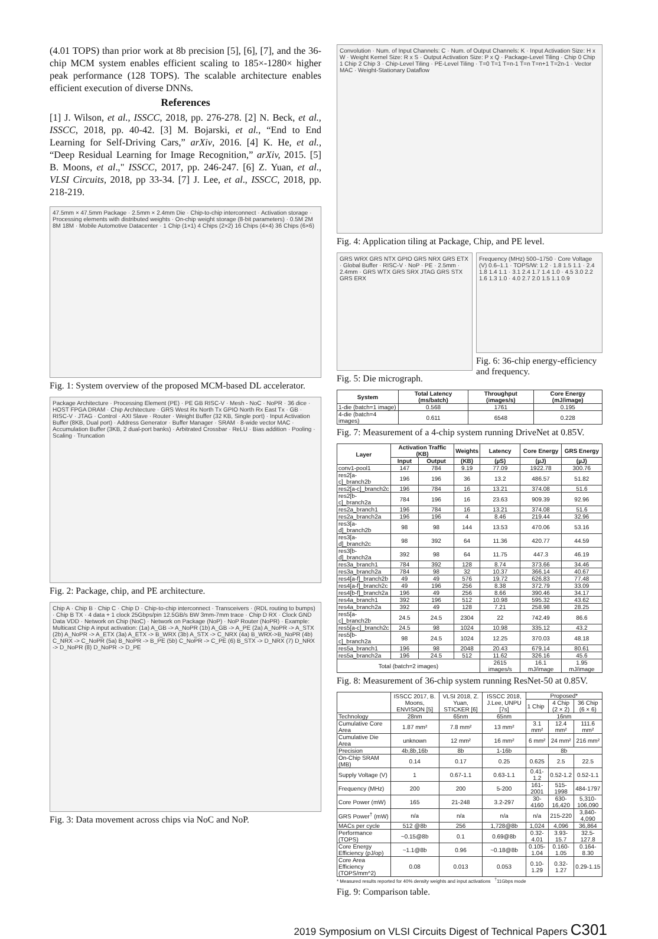(4.01 TOPS) than prior work at 8b precision [5], [6], [7], and the 36-chip MCM system enables efficient scaling to 185×-1280× higher peak performance (128 TOPS). The scalable architecture enables efficient execution of diverse DNNs.
References
[1] J. Wilson, et al., ISSCC, 2018, pp. 276-278. [2] N. Beck, et al., ISSCC, 2018, pp. 40-42. [3] M. Bojarski, et al., “End to End Learning for Self-Driving Cars,” arXiv, 2016. [4] K. He, et al., “Deep Residual Learning for Image Recognition,” arXiv, 2015. [5] B. Moons, et al.," ISSCC, 2017, pp. 246-247. [6] Z. Yuan, et al., VLSI Circuits, 2018, pp 33-34. [7] J. Lee, et al., ISSCC, 2018, pp. 218-219.
47.5mm × 47.5mm Package · 2.5mm × 2.4mm Die · Chip-to-chip interconnect · Activation storage · Processing elements with distributed weights · On-chip weight storage (8-bit parameters) · 0.5M 2M 8M 18M · Mobile Automotive Datacenter · 1 Chip (1×1) 4 Chips (2×2) 16 Chips (4×4) 36 Chips (6×6)
Fig. 1: System overview of the proposed MCM-based DL accelerator.
Package Architecture · Processing Element (PE) · PE GB RISC-V · Mesh - NoC · NoPR · 36 dice · HOST FPGA DRAM · Chip Architecture · GRS West Rx North Tx GPIO North Rx East Tx · GB · RISC-V · JTAG · Control · AXI Slave · Router · Weight Buffer (32 KB, Single port) · Input Activation Buffer (8KB, Dual port) · Address Generator · Buffer Manager · SRAM · 8-wide vector MAC · Accumulation Buffer (3KB, 2 dual-port banks) · Arbitrated Crossbar · ReLU · Bias addition · Pooling · Scaling · Truncation
Fig. 2: Package, chip, and PE architecture.
Chip A · Chip B · Chip C · Chip D · Chip-to-chip interconnect · Transceivers · (RDL routing to bumps) · Chip B TX · 4 data + 1 clock 25Gbps/pin 12.5GB/s BW 3mm-7mm trace · Chip D RX · Clock GND Data VDD · Network on Chip (NoC) · Network on Package (NoP) · NoP Router (NoPR) · Example: Multicast Chip A input activation: (1a) A_GB -> A_NoPR (1b) A_GB -> A_PE (2a) A_NoPR -> A_STX (2b) A_NoPR -> A_ETX (3a) A_ETX -> B_WRX (3b) A_STX -> C_NRX (4a) B_WRX->B_NoPR (4b) C_NRX -> C_NoPR (5a) B_NoPR -> B_PE (5b) C_NoPR -> C_PE (6) B_STX -> D_NRX (7) D_NRX -> D_NoPR (8) D_NoPR -> D_PE
Fig. 3: Data movement across chips via NoC and NoP.
Convolution · Num. of Input Channels: C · Num. of Output Channels: K · Input Activation Size: H x W · Weight Kernel Size: R x S · Output Activation Size: P x Q · Package-Level Tiling · Chip 0 Chip 1 Chip 2 Chip 3 · Chip-Level Tiling · PE-Level Tiling · T=0 T=1 T=n-1 T=n T=n+1 T=2n-1 · Vector MAC · Weight-Stationary Dataflow
Fig. 4: Application tiling at Package, Chip, and PE level.
GRS WRX GRS NTX GPIO GRS NRX GRS ETX · Global Buffer · RISC-V · NoP · PE · 2.5mm · 2.4mm · GRS WTX GRS SRX JTAG GRS STX GRS ERX
Fig. 5: Die micrograph.
Frequency (MHz) 500–1750 · Core Voltage (V) 0.6–1.1 · TOPS/W: 1.2 · 1.8 1.5 1.1 · 2.4 1.8 1.4 1.1 · 3.1 2.4 1.7 1.4 1.0 · 4.5 3.0 2.2 1.6 1.3 1.0 · 4.0 2.7 2.0 1.5 1.1 0.9
Fig. 6: 36-chip energy-efficiency and frequency.
| System | Total Latency (ms/batch) | Throughput (images/s) | Core Energy (mJ/image) |
| --- | --- | --- | --- |
| 1-die (batch=1 image) | 0.568 | 1761 | 0.195 |
| 4-die (batch=4 images) | 0.611 | 6548 | 0.228 |
Fig. 7: Measurement of a 4-chip system running DriveNet at 0.85V.
| Layer | Activation Traffic (KB) | | Weights | Latency | Core Energy | GRS Energy |
| --- | --- | --- | --- | --- | --- | --- |
| | Input | Output | (KB) | (µS) | (µJ) | (µJ) |
| conv1-pool1 | 147 | 784 | 9.19 | 77.09 | 1922.78 | 300.76 |
| res2[a-c]_branch2b | 196 | 196 | 36 | 13.2 | 486.57 | 51.82 |
| res2[a-c]_branch2c | 196 | 784 | 16 | 13.21 | 374.08 | 51.6 |
| res2[b-c]_branch2a | 784 | 196 | 16 | 23.63 | 909.39 | 92.96 |
| res2a_branch1 | 196 | 784 | 16 | 13.21 | 374.08 | 51.6 |
| res2a_branch2a | 196 | 196 | 4 | 8.46 | 219.44 | 32.96 |
| res3[a-d]_branch2b | 98 | 98 | 144 | 13.53 | 470.06 | 53.16 |
| res3[a-d]_branch2c | 98 | 392 | 64 | 11.36 | 420.77 | 44.59 |
| res3[b-d]_branch2a | 392 | 98 | 64 | 11.75 | 447.3 | 46.19 |
| res3a_branch1 | 784 | 392 | 128 | 8.74 | 373.66 | 34.46 |
| res3a_branch2a | 784 | 98 | 32 | 10.37 | 366.14 | 40.67 |
| res4[a-f]_branch2b | 49 | 49 | 576 | 19.72 | 626.83 | 77.48 |
| res4[a-f]_branch2c | 49 | 196 | 256 | 8.38 | 372.79 | 33.09 |
| res4[b-f]_branch2a | 196 | 49 | 256 | 8.66 | 390.46 | 34.17 |
| res4a_branch1 | 392 | 196 | 512 | 10.98 | 595.32 | 43.62 |
| res4a_branch2a | 392 | 49 | 128 | 7.21 | 258.98 | 28.25 |
| res5[a-c]_branch2b | 24.5 | 24.5 | 2304 | 22 | 742.49 | 86.6 |
| res5[a-c]_branch2c | 24.5 | 98 | 1024 | 10.98 | 335.12 | 43.2 |
| res5[b-c]_branch2a | 98 | 24.5 | 1024 | 12.25 | 370.03 | 48.18 |
| res5a_branch1 | 196 | 98 | 2048 | 20.43 | 679.14 | 80.61 |
| res5a_branch2a | 196 | 24.5 | 512 | 11.62 | 326.16 | 45.6 |
| Total (batch=2 images) | | | | 2615 images/s | 16.1 mJ/image | 1.95 mJ/image |
Fig. 8: Measurement of 36-chip system running ResNet-50 at 0.85V.
| | ISSCC 2017, B. Moons, ENVISION [5] | VLSI 2018, Z. Yuan, STICKER [6] | ISSCC 2018, J.Lee, UNPU [7s] | Proposed* | | |
| | | | | 1 Chip | 4 Chip (2 × 2) | 36 Chip (6 × 6) |
| Technology | 28nm | 65nm | 65nm | 16nm | | |
| Cumulative Core Area | 1.87 mm² | 7.8 mm² | 13 mm² | 3.1 mm² | 12.4 mm² | 111.6 mm² |
| Cumulative Die Area | unknown | 12 mm² | 16 mm² | 6 mm² | 24 mm² | 216 mm² |
| Precision | 4b,8b,16b | 8b | 1-16b | 8b | | |
| On-Chip SRAM (MB) | 0.14 | 0.17 | 0.25 | 0.625 | 2.5 | 22.5 |
| Supply Voltage (V) | 1 | 0.67-1.1 | 0.63-1.1 | 0.41-1.2 | 0.52-1.2 | 0.52-1.1 |
| Frequency (MHz) | 200 | 200 | 5-200 | 161-2001 | 515-1998 | 484-1797 |
| Core Power (mW) | 165 | 21-248 | 3.2-297 | 30-4160 | 630-16,420 | 5,310-106,090 |
| GRS Power<sup>†</sup> (mW) | n/a | n/a | n/a | n/a | 215-220 | 3,840-4,090 |
| MACs per cycle | 512 @8b | 256 | 1,728@8b | 1,024 | 4,096 | 36,864 |
| Performance (TOPS) | ~0.15@8b | 0.1 | 0.69@8b | 0.32-4.01 | 3.93-15.7 | 32.5-127.8 |
| Core Energy Efficiency (pJ/op) | ~1.1@8b | 0.96 | ~0.18@8b | 0.105-1.04 | 0.160-1.05 | 0.164-8.30 |
| Core Area Efficiency (TOPS/mm^2) | 0.08 | 0.013 | 0.053 | 0.10-1.29 | 0.32-1.27 | 0.29-1.15 |
* Measured results reported for 40% density weights and input activations <sup>†</sup>11Gbps mode
Fig. 9: Comparison table.
2019 Symposium on VLSI Circuits Digest of Technical Papers C301